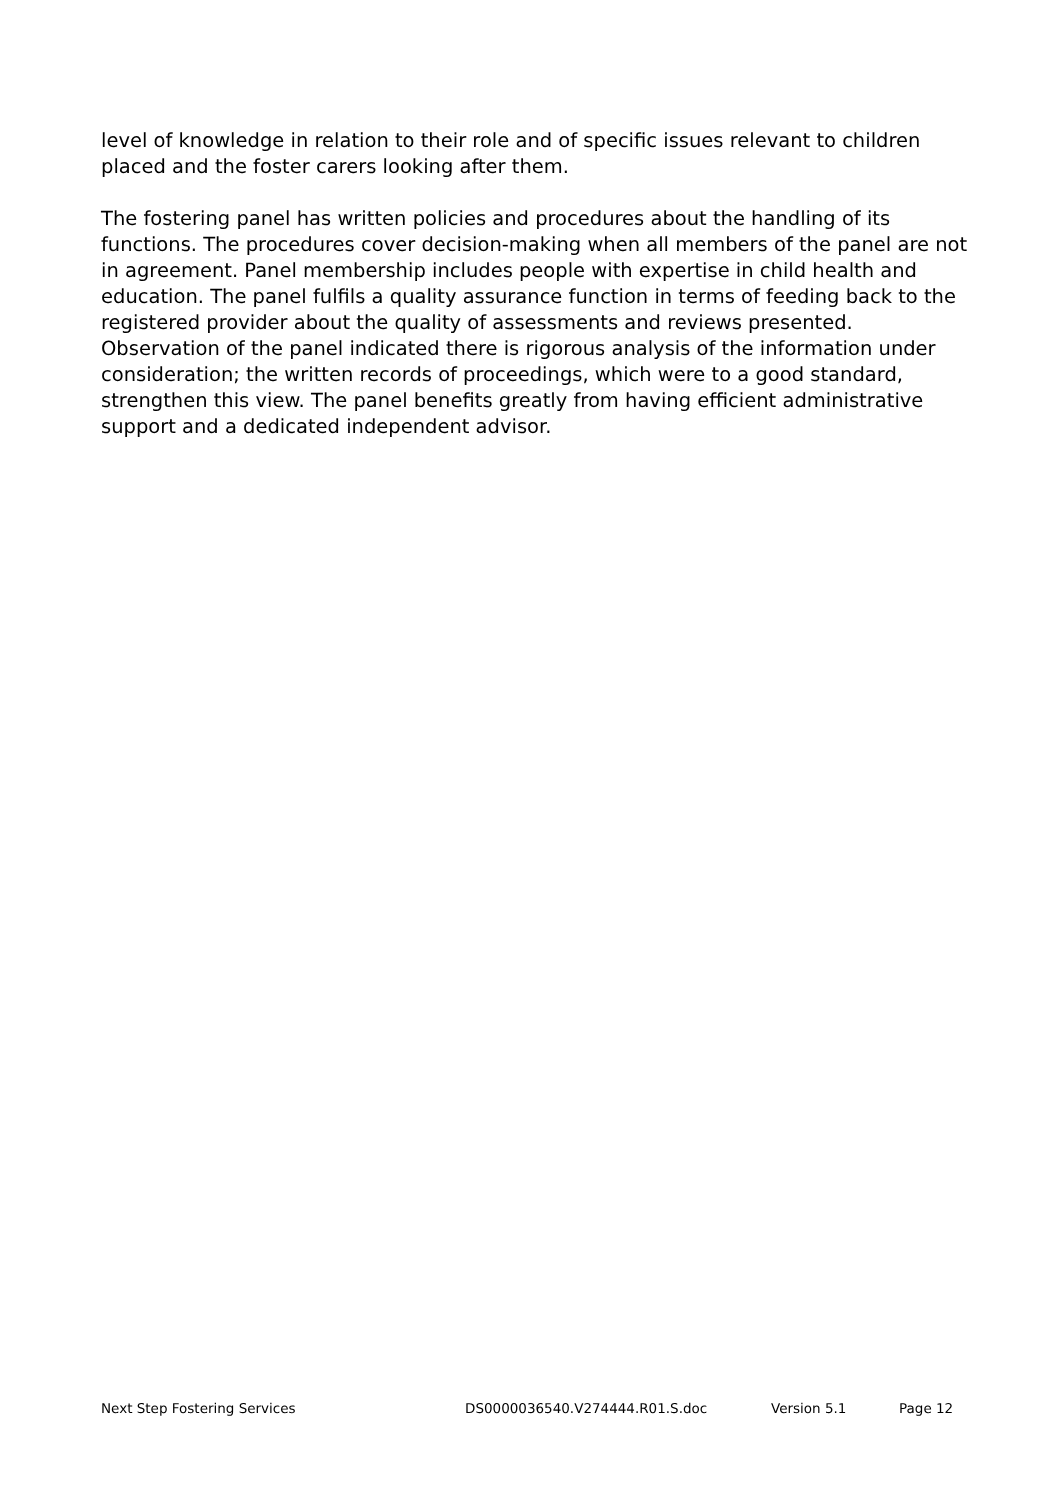level of knowledge in relation to their role and of specific issues relevant to children placed and the foster carers looking after them.
The fostering panel has written policies and procedures about the handling of its functions. The procedures cover decision-making when all members of the panel are not in agreement. Panel membership includes people with expertise in child health and education. The panel fulfils a quality assurance function in terms of feeding back to the registered provider about the quality of assessments and reviews presented. Observation of the panel indicated there is rigorous analysis of the information under consideration; the written records of proceedings, which were to a good standard, strengthen this view. The panel benefits greatly from having efficient administrative support and a dedicated independent advisor.
Next Step Fostering Services DS0000036540.V274444.R01.S.doc Version 5.1 Page 12